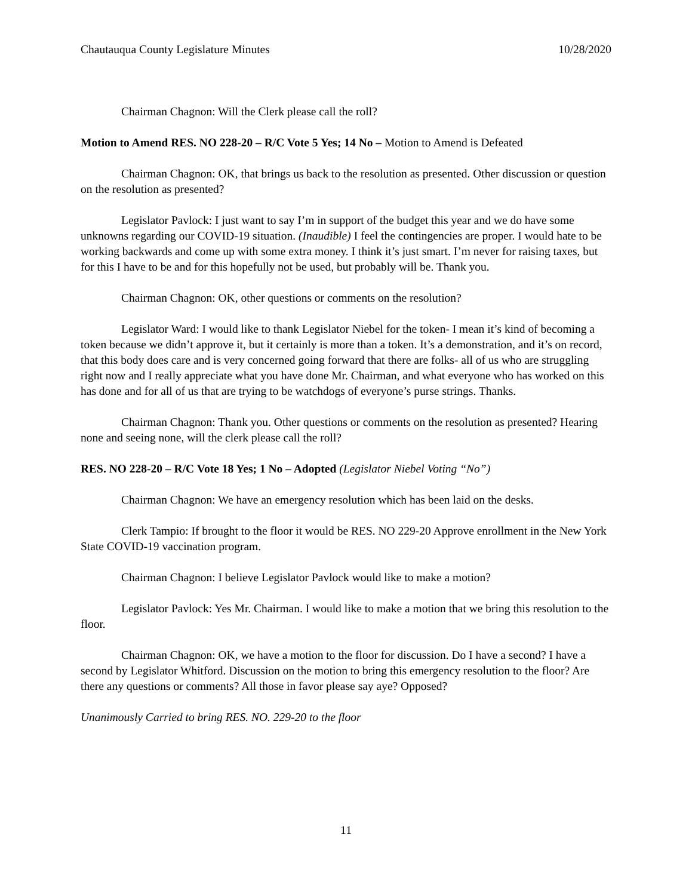Chautauqua County Legislature Minutes 10/28/2020
Chairman Chagnon: Will the Clerk please call the roll?
Motion to Amend RES. NO 228-20 – R/C Vote 5 Yes; 14 No – Motion to Amend is Defeated
Chairman Chagnon: OK, that brings us back to the resolution as presented. Other discussion or question on the resolution as presented?
Legislator Pavlock: I just want to say I’m in support of the budget this year and we do have some unknowns regarding our COVID-19 situation. (Inaudible) I feel the contingencies are proper. I would hate to be working backwards and come up with some extra money. I think it’s just smart. I’m never for raising taxes, but for this I have to be and for this hopefully not be used, but probably will be. Thank you.
Chairman Chagnon: OK, other questions or comments on the resolution?
Legislator Ward: I would like to thank Legislator Niebel for the token- I mean it’s kind of becoming a token because we didn’t approve it, but it certainly is more than a token. It’s a demonstration, and it’s on record, that this body does care and is very concerned going forward that there are folks- all of us who are struggling right now and I really appreciate what you have done Mr. Chairman, and what everyone who has worked on this has done and for all of us that are trying to be watchdogs of everyone’s purse strings. Thanks.
Chairman Chagnon: Thank you. Other questions or comments on the resolution as presented? Hearing none and seeing none, will the clerk please call the roll?
RES. NO 228-20 – R/C Vote 18 Yes; 1 No – Adopted (Legislator Niebel Voting “No”)
Chairman Chagnon: We have an emergency resolution which has been laid on the desks.
Clerk Tampio: If brought to the floor it would be RES. NO 229-20 Approve enrollment in the New York State COVID-19 vaccination program.
Chairman Chagnon: I believe Legislator Pavlock would like to make a motion?
Legislator Pavlock: Yes Mr. Chairman. I would like to make a motion that we bring this resolution to the floor.
Chairman Chagnon: OK, we have a motion to the floor for discussion. Do I have a second? I have a second by Legislator Whitford. Discussion on the motion to bring this emergency resolution to the floor? Are there any questions or comments? All those in favor please say aye? Opposed?
Unanimously Carried to bring RES. NO. 229-20 to the floor
11